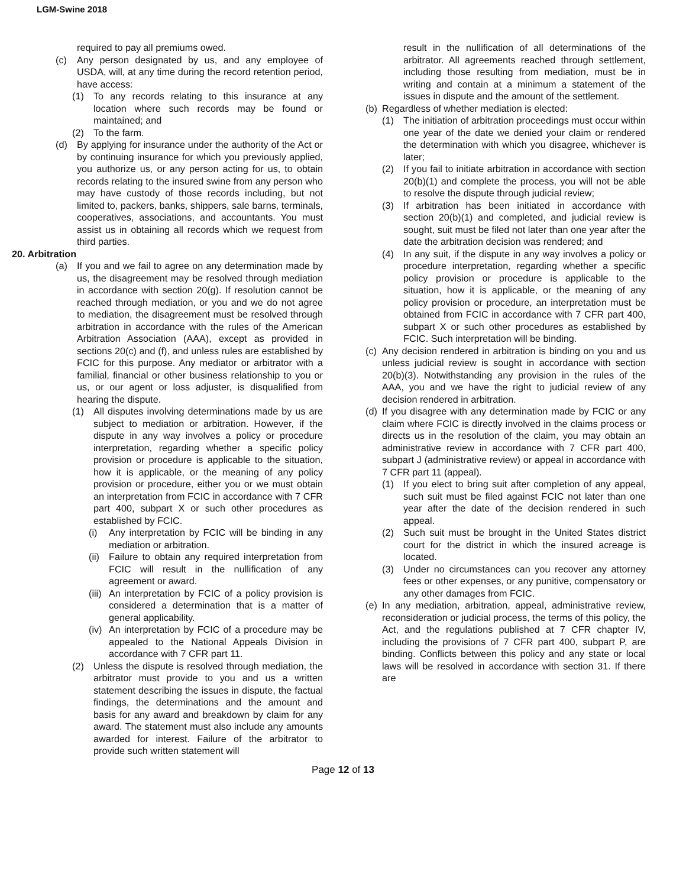LGM-Swine 2018
required to pay all premiums owed.
(c) Any person designated by us, and any employee of USDA, will, at any time during the record retention period, have access:
(1) To any records relating to this insurance at any location where such records may be found or maintained; and
(2) To the farm.
(d) By applying for insurance under the authority of the Act or by continuing insurance for which you previously applied, you authorize us, or any person acting for us, to obtain records relating to the insured swine from any person who may have custody of those records including, but not limited to, packers, banks, shippers, sale barns, terminals, cooperatives, associations, and accountants. You must assist us in obtaining all records which we request from third parties.
20. Arbitration
(a) If you and we fail to agree on any determination made by us, the disagreement may be resolved through mediation in accordance with section 20(g). If resolution cannot be reached through mediation, or you and we do not agree to mediation, the disagreement must be resolved through arbitration in accordance with the rules of the American Arbitration Association (AAA), except as provided in sections 20(c) and (f), and unless rules are established by FCIC for this purpose. Any mediator or arbitrator with a familial, financial or other business relationship to you or us, or our agent or loss adjuster, is disqualified from hearing the dispute.
(1) All disputes involving determinations made by us are subject to mediation or arbitration. However, if the dispute in any way involves a policy or procedure interpretation, regarding whether a specific policy provision or procedure is applicable to the situation, how it is applicable, or the meaning of any policy provision or procedure, either you or we must obtain an interpretation from FCIC in accordance with 7 CFR part 400, subpart X or such other procedures as established by FCIC.
(i) Any interpretation by FCIC will be binding in any mediation or arbitration.
(ii) Failure to obtain any required interpretation from FCIC will result in the nullification of any agreement or award.
(iii) An interpretation by FCIC of a policy provision is considered a determination that is a matter of general applicability.
(iv) An interpretation by FCIC of a procedure may be appealed to the National Appeals Division in accordance with 7 CFR part 11.
(2) Unless the dispute is resolved through mediation, the arbitrator must provide to you and us a written statement describing the issues in dispute, the factual findings, the determinations and the amount and basis for any award and breakdown by claim for any award. The statement must also include any amounts awarded for interest. Failure of the arbitrator to provide such written statement will
result in the nullification of all determinations of the arbitrator. All agreements reached through settlement, including those resulting from mediation, must be in writing and contain at a minimum a statement of the issues in dispute and the amount of the settlement.
(b) Regardless of whether mediation is elected:
(1) The initiation of arbitration proceedings must occur within one year of the date we denied your claim or rendered the determination with which you disagree, whichever is later;
(2) If you fail to initiate arbitration in accordance with section 20(b)(1) and complete the process, you will not be able to resolve the dispute through judicial review;
(3) If arbitration has been initiated in accordance with section 20(b)(1) and completed, and judicial review is sought, suit must be filed not later than one year after the date the arbitration decision was rendered; and
(4) In any suit, if the dispute in any way involves a policy or procedure interpretation, regarding whether a specific policy provision or procedure is applicable to the situation, how it is applicable, or the meaning of any policy provision or procedure, an interpretation must be obtained from FCIC in accordance with 7 CFR part 400, subpart X or such other procedures as established by FCIC. Such interpretation will be binding.
(c) Any decision rendered in arbitration is binding on you and us unless judicial review is sought in accordance with section 20(b)(3). Notwithstanding any provision in the rules of the AAA, you and we have the right to judicial review of any decision rendered in arbitration.
(d) If you disagree with any determination made by FCIC or any claim where FCIC is directly involved in the claims process or directs us in the resolution of the claim, you may obtain an administrative review in accordance with 7 CFR part 400, subpart J (administrative review) or appeal in accordance with 7 CFR part 11 (appeal).
(1) If you elect to bring suit after completion of any appeal, such suit must be filed against FCIC not later than one year after the date of the decision rendered in such appeal.
(2) Such suit must be brought in the United States district court for the district in which the insured acreage is located.
(3) Under no circumstances can you recover any attorney fees or other expenses, or any punitive, compensatory or any other damages from FCIC.
(e) In any mediation, arbitration, appeal, administrative review, reconsideration or judicial process, the terms of this policy, the Act, and the regulations published at 7 CFR chapter IV, including the provisions of 7 CFR part 400, subpart P, are binding. Conflicts between this policy and any state or local laws will be resolved in accordance with section 31. If there are
Page 12 of 13